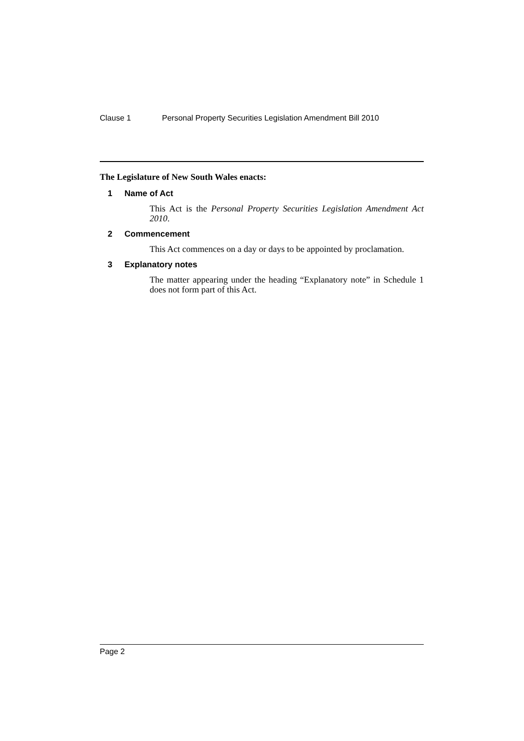Clause 1 Personal Property Securities Legislation Amendment Bill 2010
The Legislature of New South Wales enacts:
1 Name of Act
This Act is the Personal Property Securities Legislation Amendment Act 2010.
2 Commencement
This Act commences on a day or days to be appointed by proclamation.
3 Explanatory notes
The matter appearing under the heading “Explanatory note” in Schedule 1 does not form part of this Act.
Page 2